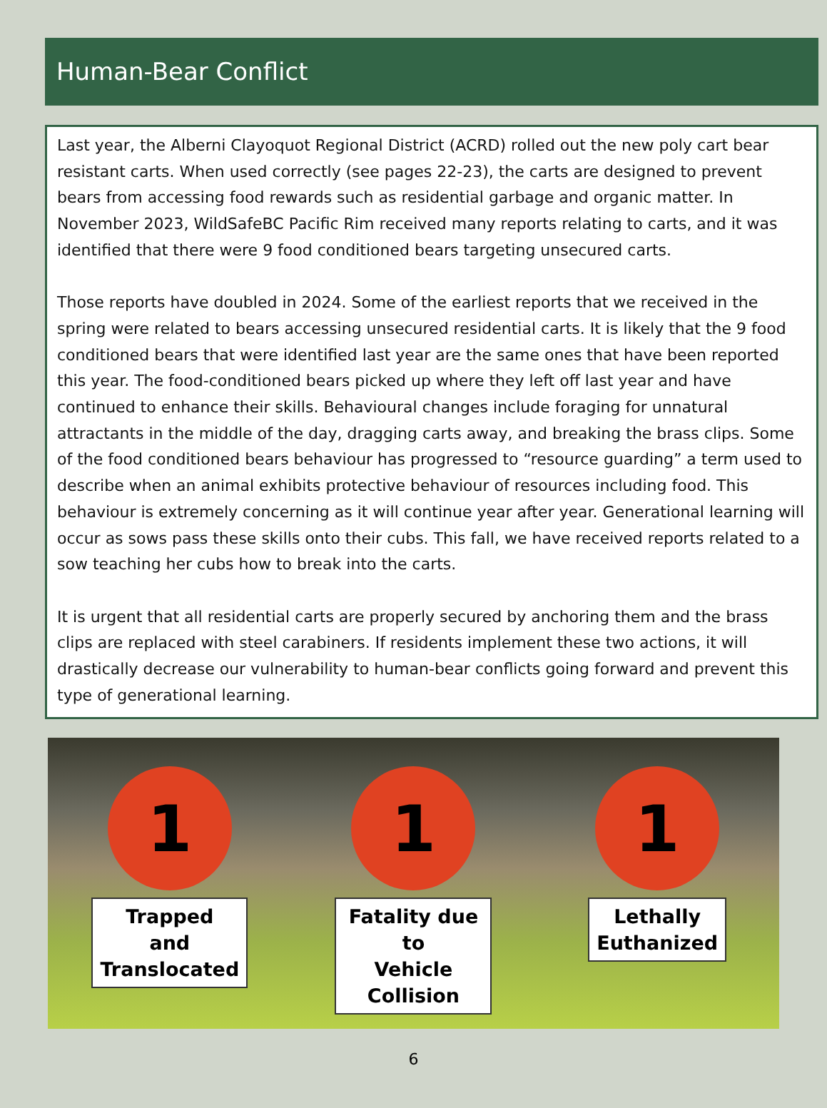Human-Bear Conflict
Last year, the Alberni Clayoquot Regional District (ACRD) rolled out the new poly cart bear resistant carts. When used correctly (see pages 22-23), the carts are designed to prevent bears from accessing food rewards such as residential garbage and organic matter. In November 2023, WildSafeBC Pacific Rim received many reports relating to carts, and it was identified that there were 9 food conditioned bears targeting unsecured carts.
Those reports have doubled in 2024. Some of the earliest reports that we received in the spring were related to bears accessing unsecured residential carts. It is likely that the 9 food conditioned bears that were identified last year are the same ones that have been reported this year. The food-conditioned bears picked up where they left off last year and have continued to enhance their skills. Behavioural changes include foraging for unnatural attractants in the middle of the day, dragging carts away, and breaking the brass clips. Some of the food conditioned bears behaviour has progressed to “resource guarding” a term used to describe when an animal exhibits protective behaviour of resources including food. This behaviour is extremely concerning as it will continue year after year. Generational learning will occur as sows pass these skills onto their cubs. This fall, we have received reports related to a sow teaching her cubs how to break into the carts.
It is urgent that all residential carts are properly secured by anchoring them and the brass clips are replaced with steel carabiners. If residents implement these two actions, it will drastically decrease our vulnerability to human-bear conflicts going forward and prevent this type of generational learning.
1
Trapped
and
Translocated
1
Fatality due to
Vehicle
Collision
1
Lethally
Euthanized
6